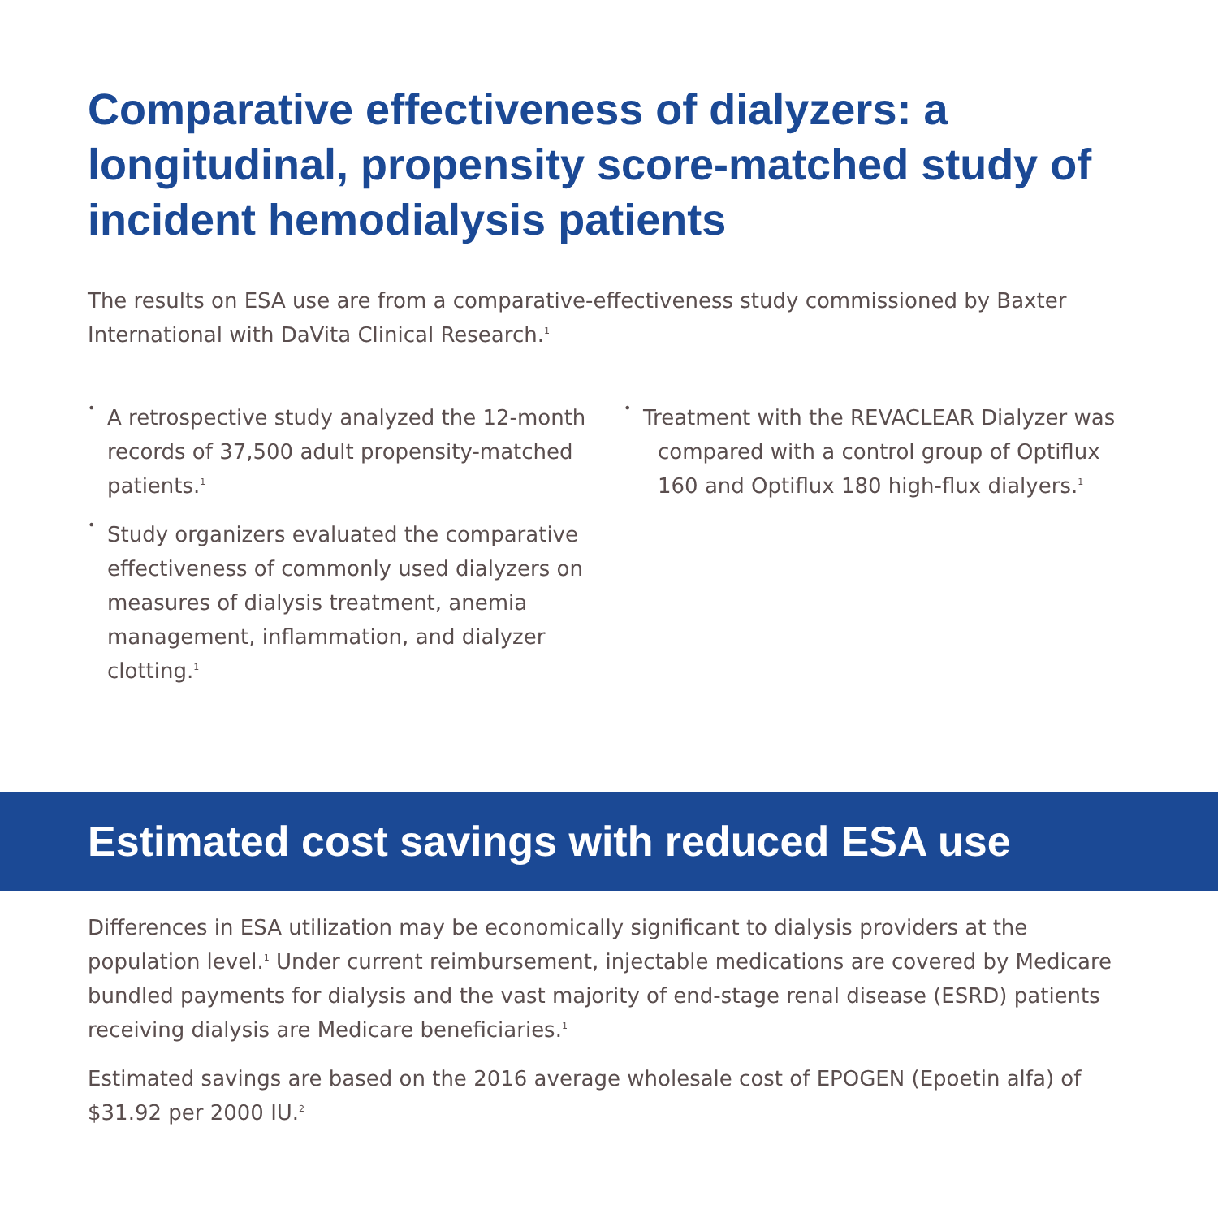Comparative effectiveness of dialyzers: a longitudinal, propensity score-matched study of incident hemodialysis patients
The results on ESA use are from a comparative-effectiveness study commissioned by Baxter International with DaVita Clinical Research.<sup>1</sup>
•
A retrospective study analyzed the 12-month records of 37,500 adult propensity-matched patients.<sup>1</sup>
•
Study organizers evaluated the comparative effectiveness of commonly used dialyzers on measures of dialysis treatment, anemia management, inflammation, and dialyzer clotting.<sup>1</sup>
•
Treatment with the REVACLEAR Dialyzer was compared with a control group of Optiflux 160 and Optiflux 180 high-flux dialyers.<sup>1</sup>
Estimated cost savings with reduced ESA use
Differences in ESA utilization may be economically significant to dialysis providers at the population level.<sup>1</sup> Under current reimbursement, injectable medications are covered by Medicare bundled payments for dialysis and the vast majority of end-stage renal disease (ESRD) patients receiving dialysis are Medicare beneficiaries.<sup>1</sup>
Estimated savings are based on the 2016 average wholesale cost of EPOGEN (Epoetin alfa) of $31.92 per 2000 IU.<sup>2</sup>